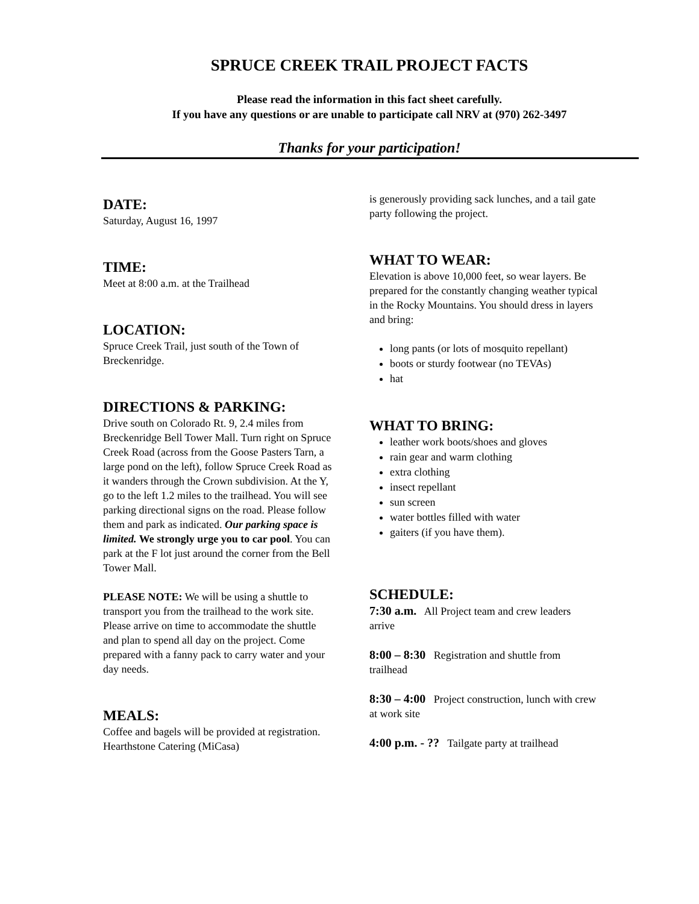SPRUCE CREEK TRAIL PROJECT FACTS
Please read the information in this fact sheet carefully.
If you have any questions or are unable to participate call NRV at (970) 262-3497
Thanks for your participation!
DATE:
Saturday, August 16, 1997
TIME:
Meet at 8:00 a.m. at the Trailhead
LOCATION:
Spruce Creek Trail, just south of the Town of Breckenridge.
DIRECTIONS & PARKING:
Drive south on Colorado Rt. 9, 2.4 miles from Breckenridge Bell Tower Mall. Turn right on Spruce Creek Road (across from the Goose Pasters Tarn, a large pond on the left), follow Spruce Creek Road as it wanders through the Crown subdivision. At the Y, go to the left 1.2 miles to the trailhead. You will see parking directional signs on the road. Please follow them and park as indicated. Our parking space is limited. We strongly urge you to car pool. You can park at the F lot just around the corner from the Bell Tower Mall.
PLEASE NOTE: We will be using a shuttle to transport you from the trailhead to the work site. Please arrive on time to accommodate the shuttle and plan to spend all day on the project. Come prepared with a fanny pack to carry water and your day needs.
MEALS:
Coffee and bagels will be provided at registration. Hearthstone Catering (MiCasa)
is generously providing sack lunches, and a tail gate party following the project.
WHAT TO WEAR:
Elevation is above 10,000 feet, so wear layers. Be prepared for the constantly changing weather typical in the Rocky Mountains. You should dress in layers and bring:
long pants (or lots of mosquito repellant)
boots or sturdy footwear (no TEVAs)
hat
WHAT TO BRING:
leather work boots/shoes and gloves
rain gear and warm clothing
extra clothing
insect repellant
sun screen
water bottles filled with water
gaiters (if you have them).
SCHEDULE:
7:30 a.m. All Project team and crew leaders arrive
8:00 – 8:30 Registration and shuttle from trailhead
8:30 – 4:00 Project construction, lunch with crew at work site
4:00 p.m. - ?? Tailgate party at trailhead